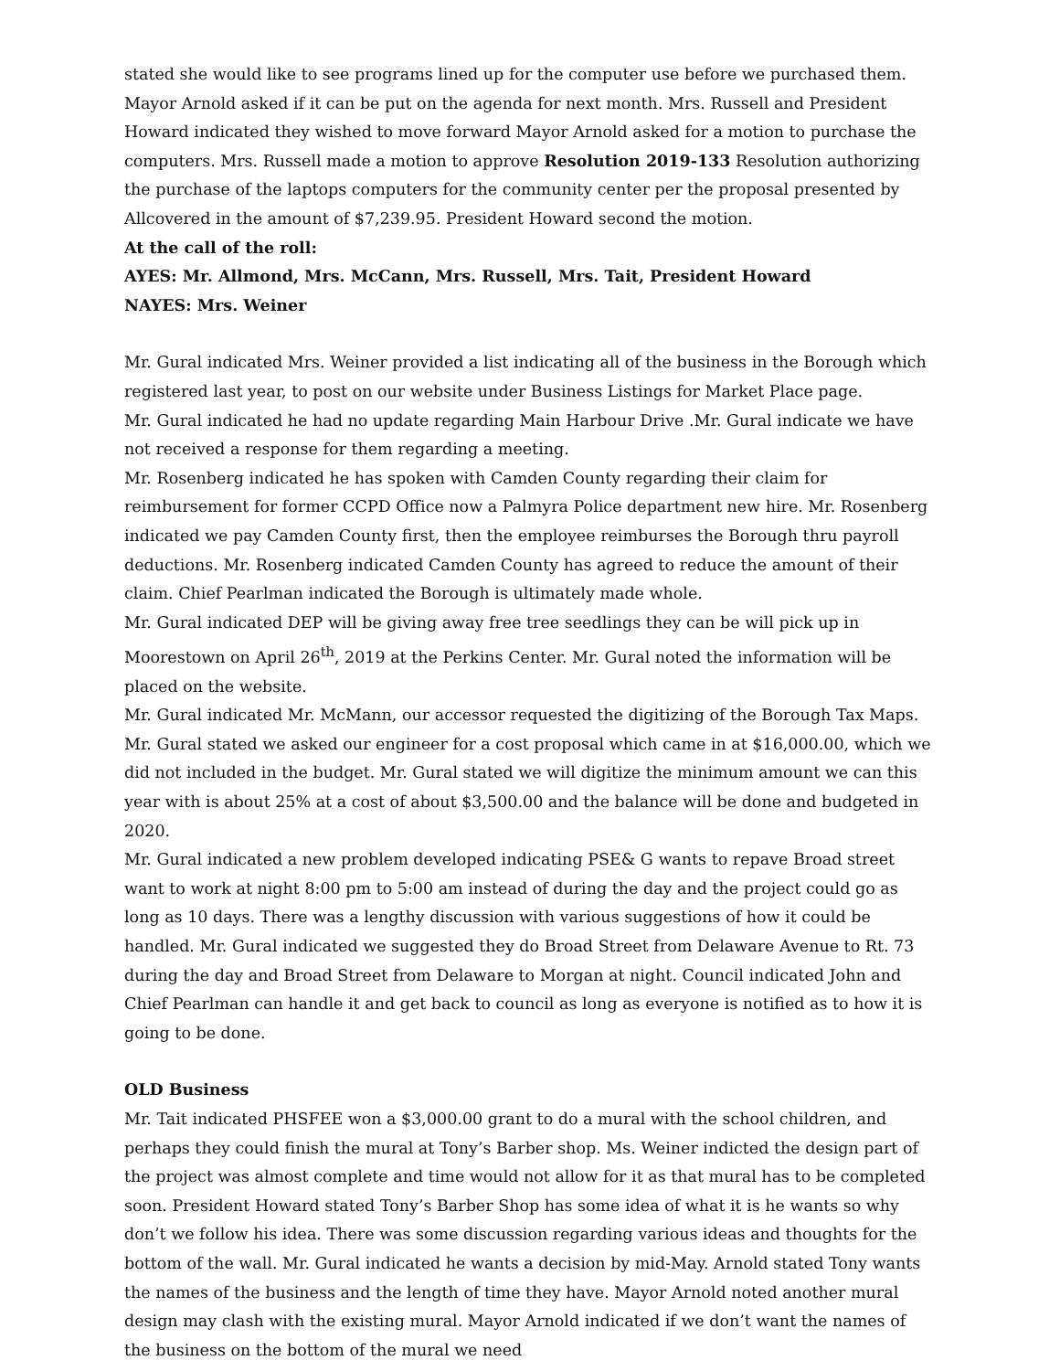stated she would like to see programs lined up for the computer use before we purchased them. Mayor Arnold asked if it can be put on the agenda for next month. Mrs. Russell and President Howard indicated they wished to move forward Mayor Arnold asked for a motion to purchase the computers. Mrs. Russell made a motion to approve Resolution 2019-133 Resolution authorizing the purchase of the laptops computers for the community center per the proposal presented by Allcovered in the amount of $7,239.95. President Howard second the motion.
At the call of the roll:
AYES: Mr. Allmond, Mrs. McCann, Mrs. Russell, Mrs. Tait, President Howard
NAYES: Mrs. Weiner
Mr. Gural indicated Mrs. Weiner provided a list indicating all of the business in the Borough which registered last year, to post on our website under Business Listings for Market Place page.
Mr. Gural indicated he had no update regarding Main Harbour Drive .Mr. Gural indicate we have not received a response for them regarding a meeting.
Mr. Rosenberg indicated he has spoken with Camden County regarding their claim for reimbursement for former CCPD Office now a Palmyra Police department new hire. Mr. Rosenberg indicated we pay Camden County first, then the employee reimburses the Borough thru payroll deductions. Mr. Rosenberg indicated Camden County has agreed to reduce the amount of their claim. Chief Pearlman indicated the Borough is ultimately made whole.
Mr. Gural indicated DEP will be giving away free tree seedlings they can be will pick up in Moorestown on April 26<sup>th</sup>, 2019 at the Perkins Center. Mr. Gural noted the information will be placed on the website.
Mr. Gural indicated Mr. McMann, our accessor requested the digitizing of the Borough Tax Maps. Mr. Gural stated we asked our engineer for a cost proposal which came in at $16,000.00, which we did not included in the budget. Mr. Gural stated we will digitize the minimum amount we can this year with is about 25% at a cost of about $3,500.00 and the balance will be done and budgeted in 2020.
Mr. Gural indicated a new problem developed indicating PSE& G wants to repave Broad street want to work at night 8:00 pm to 5:00 am instead of during the day and the project could go as long as 10 days. There was a lengthy discussion with various suggestions of how it could be handled. Mr. Gural indicated we suggested they do Broad Street from Delaware Avenue to Rt. 73 during the day and Broad Street from Delaware to Morgan at night. Council indicated John and Chief Pearlman can handle it and get back to council as long as everyone is notified as to how it is going to be done.
OLD Business
Mr. Tait indicated PHSFEE won a $3,000.00 grant to do a mural with the school children, and perhaps they could finish the mural at Tony’s Barber shop. Ms. Weiner indicted the design part of the project was almost complete and time would not allow for it as that mural has to be completed soon. President Howard stated Tony’s Barber Shop has some idea of what it is he wants so why don’t we follow his idea. There was some discussion regarding various ideas and thoughts for the bottom of the wall. Mr. Gural indicated he wants a decision by mid-May. Arnold stated Tony wants the names of the business and the length of time they have. Mayor Arnold noted another mural design may clash with the existing mural. Mayor Arnold indicated if we don’t want the names of the business on the bottom of the mural we need